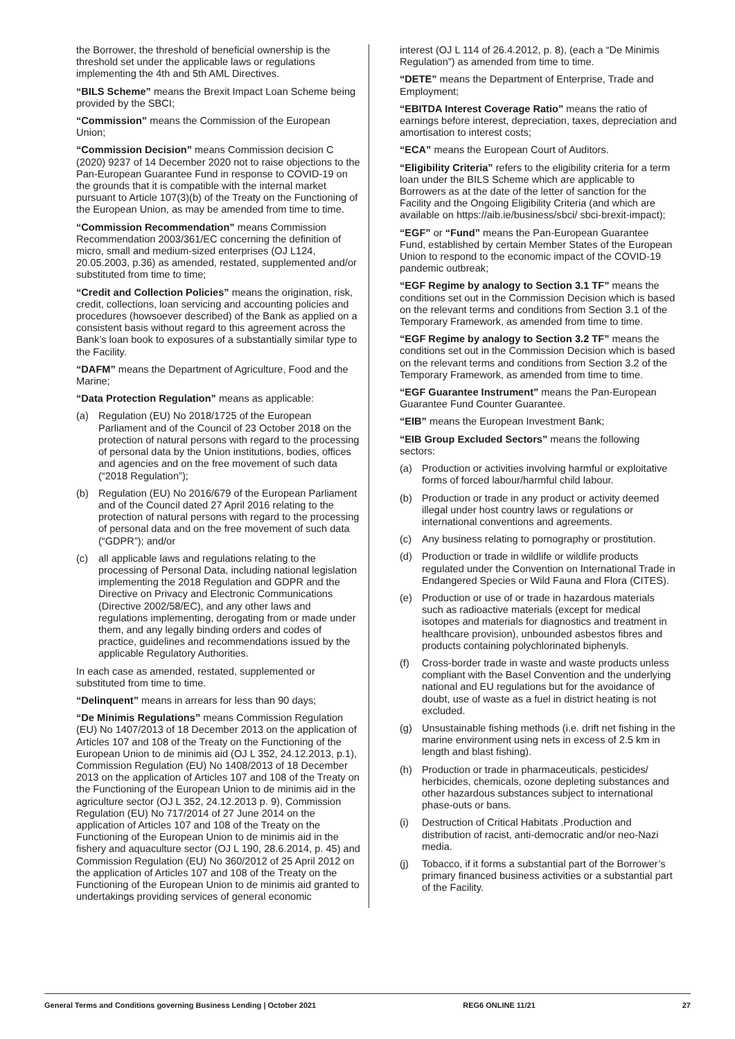the Borrower, the threshold of beneficial ownership is the threshold set under the applicable laws or regulations implementing the 4th and 5th AML Directives.
“BILS Scheme” means the Brexit Impact Loan Scheme being provided by the SBCI;
“Commission” means the Commission of the European Union;
“Commission Decision” means Commission decision C (2020) 9237 of 14 December 2020 not to raise objections to the Pan-European Guarantee Fund in response to COVID-19 on the grounds that it is compatible with the internal market pursuant to Article 107(3)(b) of the Treaty on the Functioning of the European Union, as may be amended from time to time.
“Commission Recommendation” means Commission Recommendation 2003/361/EC concerning the definition of micro, small and medium-sized enterprises (OJ L124, 20.05.2003, p.36) as amended, restated, supplemented and/or substituted from time to time;
“Credit and Collection Policies” means the origination, risk, credit, collections, loan servicing and accounting policies and procedures (howsoever described) of the Bank as applied on a consistent basis without regard to this agreement across the Bank’s loan book to exposures of a substantially similar type to the Facility.
“DAFM” means the Department of Agriculture, Food and the Marine;
“Data Protection Regulation” means as applicable:
(a) Regulation (EU) No 2018/1725 of the European Parliament and of the Council of 23 October 2018 on the protection of natural persons with regard to the processing of personal data by the Union institutions, bodies, offices and agencies and on the free movement of such data (“2018 Regulation”);
(b) Regulation (EU) No 2016/679 of the European Parliament and of the Council dated 27 April 2016 relating to the protection of natural persons with regard to the processing of personal data and on the free movement of such data (“GDPR”); and/or
(c) all applicable laws and regulations relating to the processing of Personal Data, including national legislation implementing the 2018 Regulation and GDPR and the Directive on Privacy and Electronic Communications (Directive 2002/58/EC), and any other laws and regulations implementing, derogating from or made under them, and any legally binding orders and codes of practice, guidelines and recommendations issued by the applicable Regulatory Authorities.
In each case as amended, restated, supplemented or substituted from time to time.
“Delinquent” means in arrears for less than 90 days;
“De Minimis Regulations” means Commission Regulation (EU) No 1407/2013 of 18 December 2013 on the application of Articles 107 and 108 of the Treaty on the Functioning of the European Union to de minimis aid (OJ L 352, 24.12.2013, p.1), Commission Regulation (EU) No 1408/2013 of 18 December 2013 on the application of Articles 107 and 108 of the Treaty on the Functioning of the European Union to de minimis aid in the agriculture sector (OJ L 352, 24.12.2013 p. 9), Commission Regulation (EU) No 717/2014 of 27 June 2014 on the application of Articles 107 and 108 of the Treaty on the Functioning of the European Union to de minimis aid in the fishery and aquaculture sector (OJ L 190, 28.6.2014, p. 45) and Commission Regulation (EU) No 360/2012 of 25 April 2012 on the application of Articles 107 and 108 of the Treaty on the Functioning of the European Union to de minimis aid granted to undertakings providing services of general economic
interest (OJ L 114 of 26.4.2012, p. 8), (each a “De Minimis Regulation”) as amended from time to time.
“DETE” means the Department of Enterprise, Trade and Employment;
“EBITDA Interest Coverage Ratio” means the ratio of earnings before interest, depreciation, taxes, depreciation and amortisation to interest costs;
“ECA” means the European Court of Auditors.
“Eligibility Criteria” refers to the eligibility criteria for a term loan under the BILS Scheme which are applicable to Borrowers as at the date of the letter of sanction for the Facility and the Ongoing Eligibility Criteria (and which are available on https://aib.ie/business/sbci/ sbci-brexit-impact);
“EGF” or “Fund” means the Pan-European Guarantee Fund, established by certain Member States of the European Union to respond to the economic impact of the COVID-19 pandemic outbreak;
“EGF Regime by analogy to Section 3.1 TF” means the conditions set out in the Commission Decision which is based on the relevant terms and conditions from Section 3.1 of the Temporary Framework, as amended from time to time.
“EGF Regime by analogy to Section 3.2 TF” means the conditions set out in the Commission Decision which is based on the relevant terms and conditions from Section 3.2 of the Temporary Framework, as amended from time to time.
“EGF Guarantee Instrument” means the Pan-European Guarantee Fund Counter Guarantee.
“EIB” means the European Investment Bank;
“EIB Group Excluded Sectors” means the following sectors:
(a) Production or activities involving harmful or exploitative forms of forced labour/harmful child labour.
(b) Production or trade in any product or activity deemed illegal under host country laws or regulations or international conventions and agreements.
(c) Any business relating to pornography or prostitution.
(d) Production or trade in wildlife or wildlife products regulated under the Convention on International Trade in Endangered Species or Wild Fauna and Flora (CITES).
(e) Production or use of or trade in hazardous materials such as radioactive materials (except for medical isotopes and materials for diagnostics and treatment in healthcare provision), unbounded asbestos fibres and products containing polychlorinated biphenyls.
(f) Cross-border trade in waste and waste products unless compliant with the Basel Convention and the underlying national and EU regulations but for the avoidance of doubt, use of waste as a fuel in district heating is not excluded.
(g) Unsustainable fishing methods (i.e. drift net fishing in the marine environment using nets in excess of 2.5 km in length and blast fishing).
(h) Production or trade in pharmaceuticals, pesticides/ herbicides, chemicals, ozone depleting substances and other hazardous substances subject to international phase-outs or bans.
(i) Destruction of Critical Habitats .Production and distribution of racist, anti-democratic and/or neo-Nazi media.
(j) Tobacco, if it forms a substantial part of the Borrower’s primary financed business activities or a substantial part of the Facility.
General Terms and Conditions governing Business Lending | October 2021 REG6 ONLINE 11/21 27